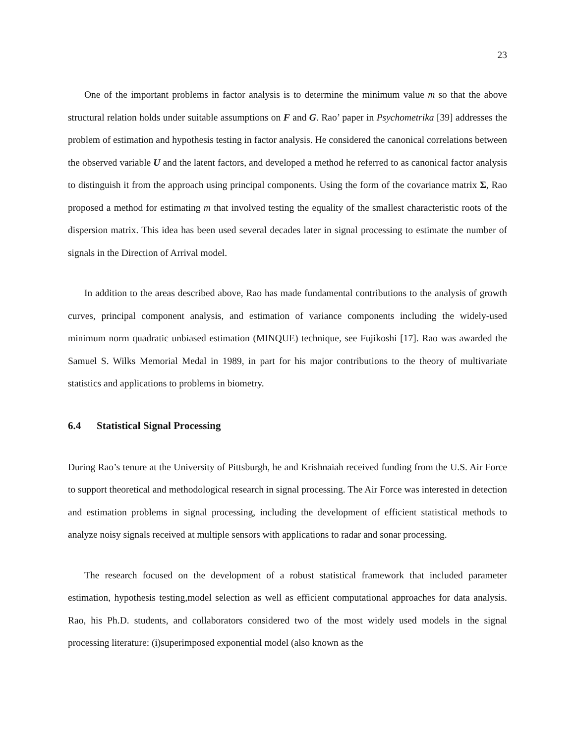23
One of the important problems in factor analysis is to determine the minimum value m so that the above structural relation holds under suitable assumptions on F and G. Rao’ paper in Psychometrika [39] addresses the problem of estimation and hypothesis testing in factor analysis. He considered the canonical correlations between the observed variable U and the latent factors, and developed a method he referred to as canonical factor analysis to distinguish it from the approach using principal components. Using the form of the covariance matrix Σ, Rao proposed a method for estimating m that involved testing the equality of the smallest characteristic roots of the dispersion matrix. This idea has been used several decades later in signal processing to estimate the number of signals in the Direction of Arrival model.
In addition to the areas described above, Rao has made fundamental contributions to the analysis of growth curves, principal component analysis, and estimation of variance components including the widely-used minimum norm quadratic unbiased estimation (MINQUE) technique, see Fujikoshi [17]. Rao was awarded the Samuel S. Wilks Memorial Medal in 1989, in part for his major contributions to the theory of multivariate statistics and applications to problems in biometry.
6.4 Statistical Signal Processing
During Rao’s tenure at the University of Pittsburgh, he and Krishnaiah received funding from the U.S. Air Force to support theoretical and methodological research in signal processing. The Air Force was interested in detection and estimation problems in signal processing, including the development of efficient statistical methods to analyze noisy signals received at multiple sensors with applications to radar and sonar processing.
The research focused on the development of a robust statistical framework that included parameter estimation, hypothesis testing,model selection as well as efficient computational approaches for data analysis. Rao, his Ph.D. students, and collaborators considered two of the most widely used models in the signal processing literature: (i)superimposed exponential model (also known as the